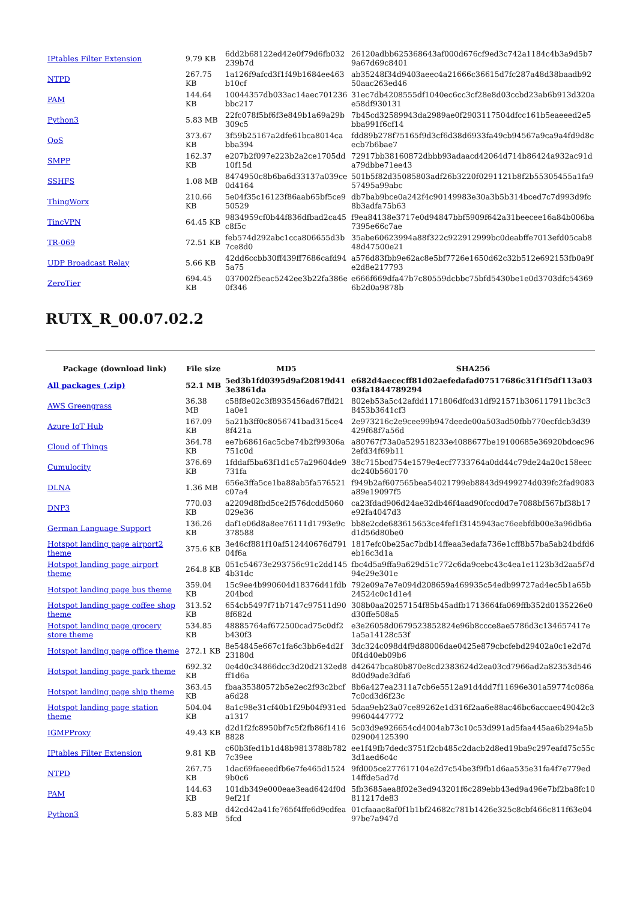| IPtables Filter Extension | 9.79 KB | 6dd2b68122ed42e0f79d6fb032239b7d | 26120adbb625368643af000d676cf9ed3c742a1184c4b3a9d5b79a67d69c8401 |
| NTPD | 267.75 KB | 1a126f9afcd3f1f49b1684ee463b10cf | ab35248f34d9403aeec4a21666c36615d7fc287a48d38baadb9250aac263ed46 |
| PAM | 144.64 KB | 10044357db033ac14aec701236bbc217 | 31ec7db4208555df1040ec6cc3cf28e8d03ccbd23ab6b913d320ae58df930131 |
| Python3 | 5.83 MB | 22fc078f5bf6f3e849b1a69a29b309c5 | 7b45cd32589943da2989ae0f2903117504dfcc161b5eaeeed2e5bba991f6cf14 |
| QoS | 373.67 KB | 3f59b25167a2dfe61bca8014cabba394 | fdd89b278f75165f9d3cf6d38d6933fa49cb94567a9ca9a4fd9d8cecb7b6bae7 |
| SMPP | 162.37 KB | e207b2f097e223b2a2ce1705dd10f15d | 72917bb38160872dbbb93adaacd42064d714b86424a932ac91da79dbbe71ee43 |
| SSHFS | 1.08 MB | 8474950c8b6ba6d33137a039ce0d4164 | 501b5f82d35085803adf26b3220f0291121b8f2b55305455a1fa957495a99abc |
| ThingWorx | 210.66 KB | 5e04f35c16123f86aab65bf5ce950529 | db7bab9bce0a242f4c90149983e30a3b5b314bced7c7d993d9fc8b3adfa75b63 |
| TincVPN | 64.45 KB | 9834959cf0b44f836dfbad2ca45c8f5c | f9ea84138e3717e0d94847bbf5909f642a31beecee16a84b006ba7395e66c7ae |
| TR-069 | 72.51 KB | feb574d292abc1cca806655d3b7ce8d0 | 35abe60623994a88f322c922912999bc0deabffe7013efd05cab848d47500e21 |
| UDP Broadcast Relay | 5.66 KB | 42dd6ccbb30ff439ff7686cafd945a75 | a576d83fbb9e62ac8e5bf7726e1650d62c32b512e692153fb0a9fe2d8e217793 |
| ZeroTier | 694.45 KB | 037002f5eac5242ee3b22fa386e0f346 | e666f669dfa47b7c80559dcbbc75bfd5430be1e0d3703dfc543696b2d0a9878b |
RUTX_R_00.07.02.2
| Package (download link) | File size | MD5 | SHA256 |
| --- | --- | --- | --- |
| All packages (.zip) | 52.1 MB | 5ed3b1fd0395d9af20819d413e3861da | e682d4aececff81d02aefedafad07517686c31f1f5df113a0303fa1844789294 |
| AWS Greengrass | 36.38 MB | c58f8e02c3f8935456ad67ffd211a0e1 | 802eb53a5c42afdd1171806dfcd31df921571b306117911bc3c38453b3641cf3 |
| Azure IoT Hub | 167.09 KB | 5a21b3ff0c8056741bad315ce48f421a | 2e973216c2e9cee99b947deede00a503ad50fbb770ecfdcb3d39429f68f7a56d |
| Cloud of Things | 364.78 KB | ee7b68616ac5cbe74b2f99306a751c0d | a80767f73a0a529518233e4088677be19100685e36920bdcec962efd34f69b11 |
| Cumulocity | 376.69 KB | 1fddaf5ba63f1d1c57a29604de9731fa | 38c715bcd754e1579e4ecf7733764a0dd44c79de24a20c158eecdc240b560170 |
| DLNA | 1.36 MB | 656e3ffa5ce1ba88ab5fa576521c07a4 | f949b2af607565bea54021799eb8843d9499274d039fc2fad9083a89e19097f5 |
| DNP3 | 770.03 KB | a2209d8fbd5ce2f576dcdd5060029e36 | ca23fdad906d24ae32db46f4aad90fccd0d7e7088bf567bf38b17e92fa4047d3 |
| German Language Support | 136.26 KB | daf1e06d8a8ee76111d1793e9c378588 | bb8e2cde683615653ce4fef1f3145943ac76eebfdb00e3a96db6ad1d56d80be0 |
| Hotspot landing page airport2 theme | 375.6 KB | 3e46cf881f10af512440676d79104f6a | 1817efc0be25ac7bdb14ffeaa3edafa736e1cff8b57ba5ab24bdfd6eb16c3d1a |
| Hotspot landing page airport theme | 264.8 KB | 051c54673e293756c91c2dd1454b31dc | fbc4d5a9ffa9a629d51c772c6da9cebc43c4ea1e1123b3d2aa5f7d94e29e301e |
| Hotspot landing page bus theme | 359.04 KB | 15c9ee4b990604d18376d41fdb204bcd | 792e09a7e7e094d208659a469935c54edb99727ad4ec5b1a65b24524c0c1d1e4 |
| Hotspot landing page coffee shop theme | 313.52 KB | 654cb5497f71b7147c97511d908f682d | 308b0aa20257154f85b45adfb1713664fa069ffb352d0135226e0d30ffe508a5 |
| Hotspot landing page grocery store theme | 534.85 KB | 48885764af672500cad75c0df2b430f3 | e3e26058d0679523852824e96b8ccce8ae5786d3c134657417e1a5a14128c53f |
| Hotspot landing page office theme | 272.1 KB | 8e54845e667c1fa6c3bb6e4d2f23180d | 3dc324c098d4f9d88006dae0425e879cbcfebd29402a0c1e2d7d0f4d40eb09b6 |
| Hotspot landing page park theme | 692.32 KB | 0e4d0c34866dcc3d20d2132ed8ff1d6a | d42647bca80b870e8cd2383624d2ea03cd7966ad2a82353d5468d0d9ade3dfa6 |
| Hotspot landing page ship theme | 363.45 KB | fbaa35380572b5e2ec2f93c2bcfa6d28 | 8b6a427ea2311a7cb6e5512a91d4dd7f11696e301a59774c086a7c0cd3d6f23c |
| Hotspot landing page station theme | 504.04 KB | 8a1c98e31cf40b1f29b04f931eda1317 | 5daa9eb23a07ce89262e1d316f2aa6e88ac46bc6accaec49042c399604447772 |
| IGMPProxy | 49.43 KB | d2d1f2fc8950bf7c5f2fb86f14168828 | 5c03d9e926654cd4004ab73c10c53d991ad5faa445aa6b294a5b029004125390 |
| IPtables Filter Extension | 9.81 KB | c60b3fed1b1d48b9813788b7827c39ee | ee1f49fb7dedc3751f2cb485c2dacb2d8ed19ba9c297eafd75c55c3d1aed6c4c |
| NTPD | 267.75 KB | 1dac69faeeedfb6e7fe465d15249b0c6 | 9fd005ce277617104e2d7c54be3f9fb1d6aa535e31fa4f7e779ed14ffde5ad7d |
| PAM | 144.63 KB | 101db349e000eae3ead6424f0d9ef21f | 5fb3685aea8f02e3ed943201f6c289ebb43ed9a496e7bf2ba8fc10811217de83 |
| Python3 | 5.83 MB | d42cd42a41fe765f4ffe6d9cdfea5fcd | 01cfaaac8af0f1b1bf24682c781b1426e325c8cbf466c811f63e0497be7a947d |